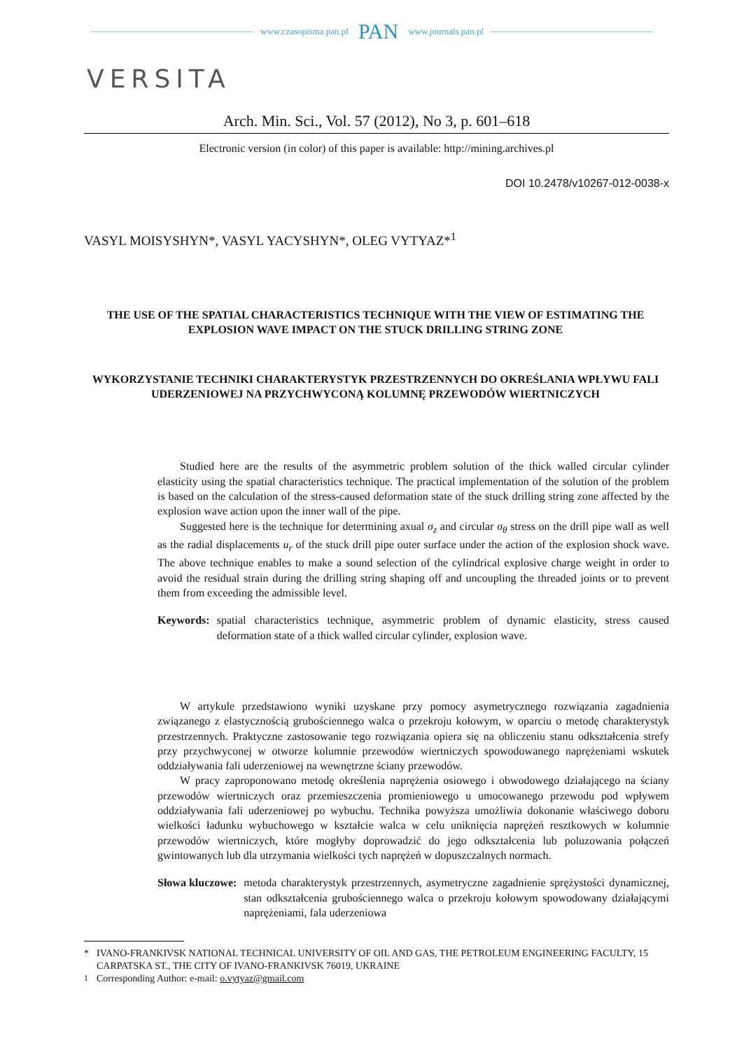www.czasopisma.pan.pl PAN www.journals.pan.pl
VERSITA
Arch. Min. Sci., Vol. 57 (2012), No 3, p. 601–618
Electronic version (in color) of this paper is available: http://mining.archives.pl
DOI 10.2478/v10267-012-0038-x
VASYL MOISYSHYN*, VASYL YACYSHYN*, OLEG VYTYAZ*<sup>1</sup>
THE USE OF THE SPATIAL CHARACTERISTICS TECHNIQUE WITH THE VIEW OF ESTIMATING THE EXPLOSION WAVE IMPACT ON THE STUCK DRILLING STRING ZONE
WYKORZYSTANIE TECHNIKI CHARAKTERYSTYK PRZESTRZENNYCH DO OKREŚLANIA WPŁYWU FALI UDERZENIOWEJ NA PRZYCHWYCONĄ KOLUMNĘ PRZEWODÓW WIERTNICZYCH
Studied here are the results of the asymmetric problem solution of the thick walled circular cylinder elasticity using the spatial characteristics technique. The practical implementation of the solution of the problem is based on the calculation of the stress-caused deformation state of the stuck drilling string zone affected by the explosion wave action upon the inner wall of the pipe.
Suggested here is the technique for determining axual σ<sub>z</sub> and circular σ<sub>θ</sub> stress on the drill pipe wall as well as the radial displacements u<sub>r</sub> of the stuck drill pipe outer surface under the action of the explosion shock wave. The above technique enables to make a sound selection of the cylindrical explosive charge weight in order to avoid the residual strain during the drilling string shaping off and uncoupling the threaded joints or to prevent them from exceeding the admissible level.
Keywords: spatial characteristics technique, asymmetric problem of dynamic elasticity, stress caused deformation state of a thick walled circular cylinder, explosion wave.
W artykule przedstawiono wyniki uzyskane przy pomocy asymetrycznego rozwiązania zagadnienia związanego z elastycznością grubościennego walca o przekroju kołowym, w oparciu o metodę charakterystyk przestrzennych. Praktyczne zastosowanie tego rozwiązania opiera się na obliczeniu stanu odkształcenia strefy przy przychwyconej w otworze kolumnie przewodów wiertniczych spowodowanego naprężeniami wskutek oddziaływania fali uderzeniowej na wewnętrzne ściany przewodów.
W pracy zaproponowano metodę określenia naprężenia osiowego i obwodowego działającego na ściany przewodów wiertniczych oraz przemieszczenia promieniowego u umocowanego przewodu pod wpływem oddziaływania fali uderzeniowej po wybuchu. Technika powyższa umożliwia dokonanie właściwego doboru wielkości ładunku wybuchowego w kształcie walca w celu uniknięcia naprężeń resztkowych w kolumnie przewodów wiertniczych, które mogłyby doprowadzić do jego odkształcenia lub poluzowania połączeń gwintowanych lub dla utrzymania wielkości tych naprężeń w dopuszczalnych normach.
Słowa kluczowe: metoda charakterystyk przestrzennych, asymetryczne zagadnienie sprężystości dynamicznej, stan odkształcenia grubościennego walca o przekroju kołowym spowodowany działającymi naprężeniami, fala uderzeniowa
* IVANO-FRANKIVSK NATIONAL TECHNICAL UNIVERSITY OF OIL AND GAS, THE PETROLEUM ENGINEERING FACULTY, 15 CARPATSKA ST., THE CITY OF IVANO-FRANKIVSK 76019, UKRAINE
<sup>1</sup> Corresponding Author: e-mail: o.vytyaz@gmail.com